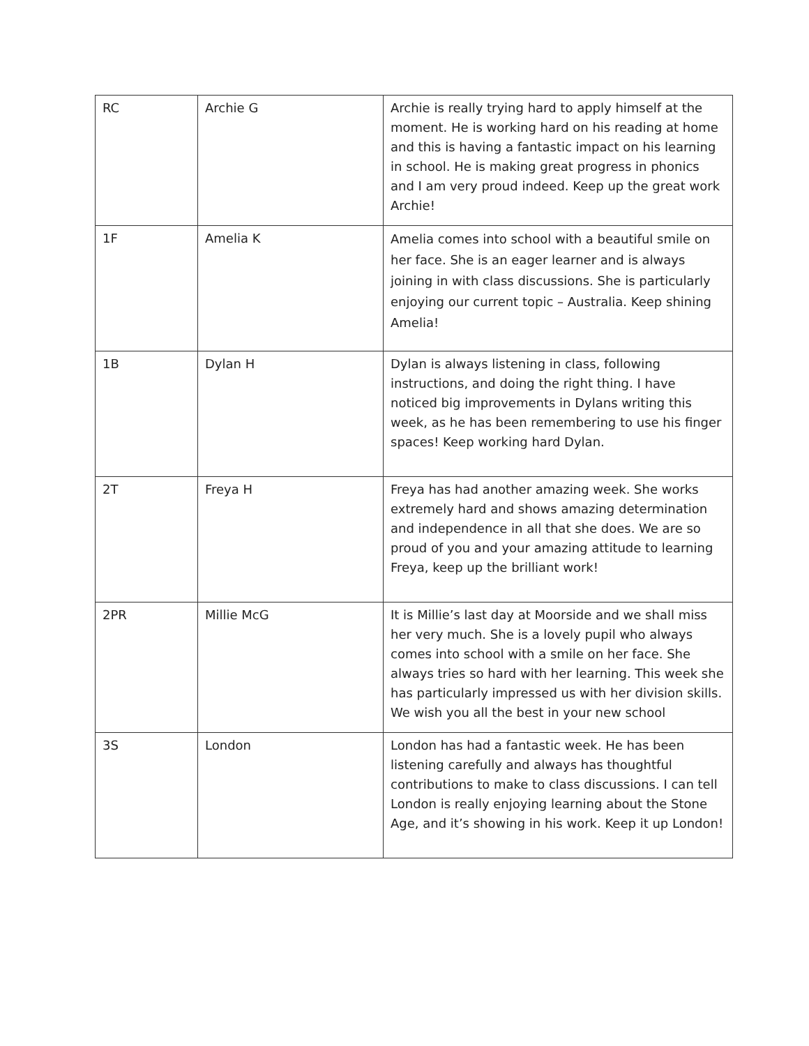| RC | Archie G | Archie is really trying hard to apply himself at the moment. He is working hard on his reading at home and this is having a fantastic impact on his learning in school. He is making great progress in phonics and I am very proud indeed. Keep up the great work Archie! |
| 1F | Amelia K | Amelia comes into school with a beautiful smile on her face. She is an eager learner and is always joining in with class discussions. She is particularly enjoying our current topic – Australia. Keep shining Amelia! |
| 1B | Dylan H | Dylan is always listening in class, following instructions, and doing the right thing. I have noticed big improvements in Dylans writing this week, as he has been remembering to use his finger spaces! Keep working hard Dylan. |
| 2T | Freya H | Freya has had another amazing week. She works extremely hard and shows amazing determination and independence in all that she does. We are so proud of you and your amazing attitude to learning Freya, keep up the brilliant work! |
| 2PR | Millie McG | It is Millie’s last day at Moorside and we shall miss her very much. She is a lovely pupil who always comes into school with a smile on her face. She always tries so hard with her learning. This week she has particularly impressed us with her division skills. We wish you all the best in your new school |
| 3S | London | London has had a fantastic week. He has been listening carefully and always has thoughtful contributions to make to class discussions. I can tell London is really enjoying learning about the Stone Age, and it’s showing in his work. Keep it up London! |